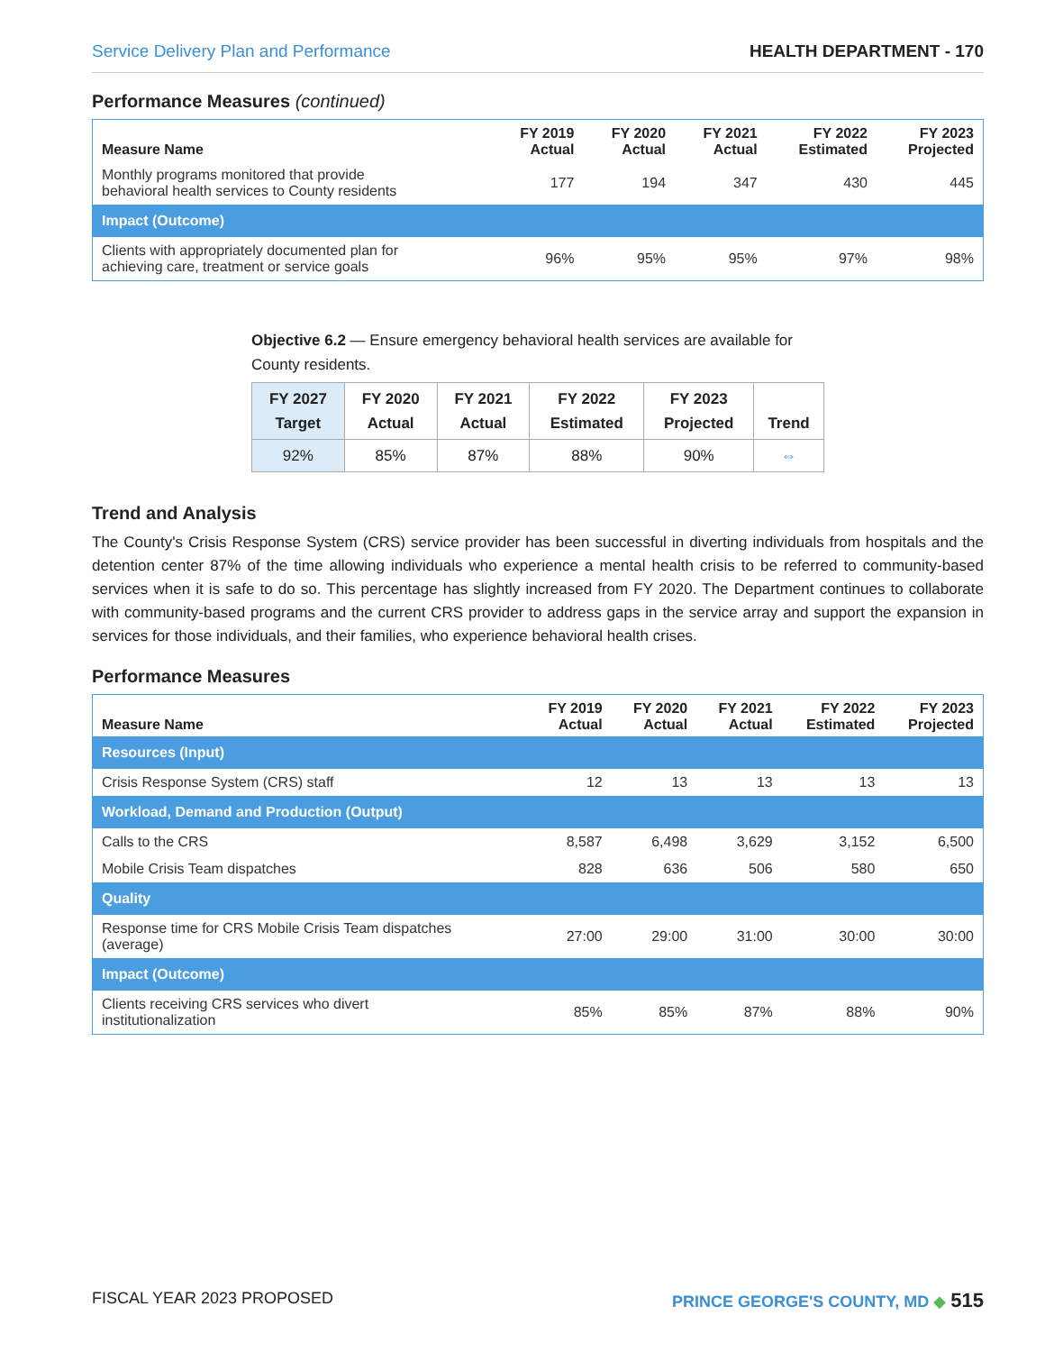Service Delivery Plan and Performance HEALTH DEPARTMENT - 170
Performance Measures (continued)
| Measure Name | FY 2019 Actual | FY 2020 Actual | FY 2021 Actual | FY 2022 Estimated | FY 2023 Projected |
| --- | --- | --- | --- | --- | --- |
| Monthly programs monitored that provide behavioral health services to County residents | 177 | 194 | 347 | 430 | 445 |
| Impact (Outcome) | | | | | |
| Clients with appropriately documented plan for achieving care, treatment or service goals | 96% | 95% | 95% | 97% | 98% |
Objective 6.2 — Ensure emergency behavioral health services are available for County residents.
| FY 2027 Target | FY 2020 Actual | FY 2021 Actual | FY 2022 Estimated | FY 2023 Projected | Trend |
| --- | --- | --- | --- | --- | --- |
| 92% | 85% | 87% | 88% | 90% | ⇔ |
Trend and Analysis
The County's Crisis Response System (CRS) service provider has been successful in diverting individuals from hospitals and the detention center 87% of the time allowing individuals who experience a mental health crisis to be referred to community-based services when it is safe to do so. This percentage has slightly increased from FY 2020. The Department continues to collaborate with community-based programs and the current CRS provider to address gaps in the service array and support the expansion in services for those individuals, and their families, who experience behavioral health crises.
Performance Measures
| Measure Name | FY 2019 Actual | FY 2020 Actual | FY 2021 Actual | FY 2022 Estimated | FY 2023 Projected |
| --- | --- | --- | --- | --- | --- |
| Resources (Input) | | | | | |
| Crisis Response System (CRS) staff | 12 | 13 | 13 | 13 | 13 |
| Workload, Demand and Production (Output) | | | | | |
| Calls to the CRS | 8,587 | 6,498 | 3,629 | 3,152 | 6,500 |
| Mobile Crisis Team dispatches | 828 | 636 | 506 | 580 | 650 |
| Quality | | | | | |
| Response time for CRS Mobile Crisis Team dispatches (average) | 27:00 | 29:00 | 31:00 | 30:00 | 30:00 |
| Impact (Outcome) | | | | | |
| Clients receiving CRS services who divert institutionalization | 85% | 85% | 87% | 88% | 90% |
FISCAL YEAR 2023 PROPOSED PRINCE GEORGE'S COUNTY, MD ◆ 515